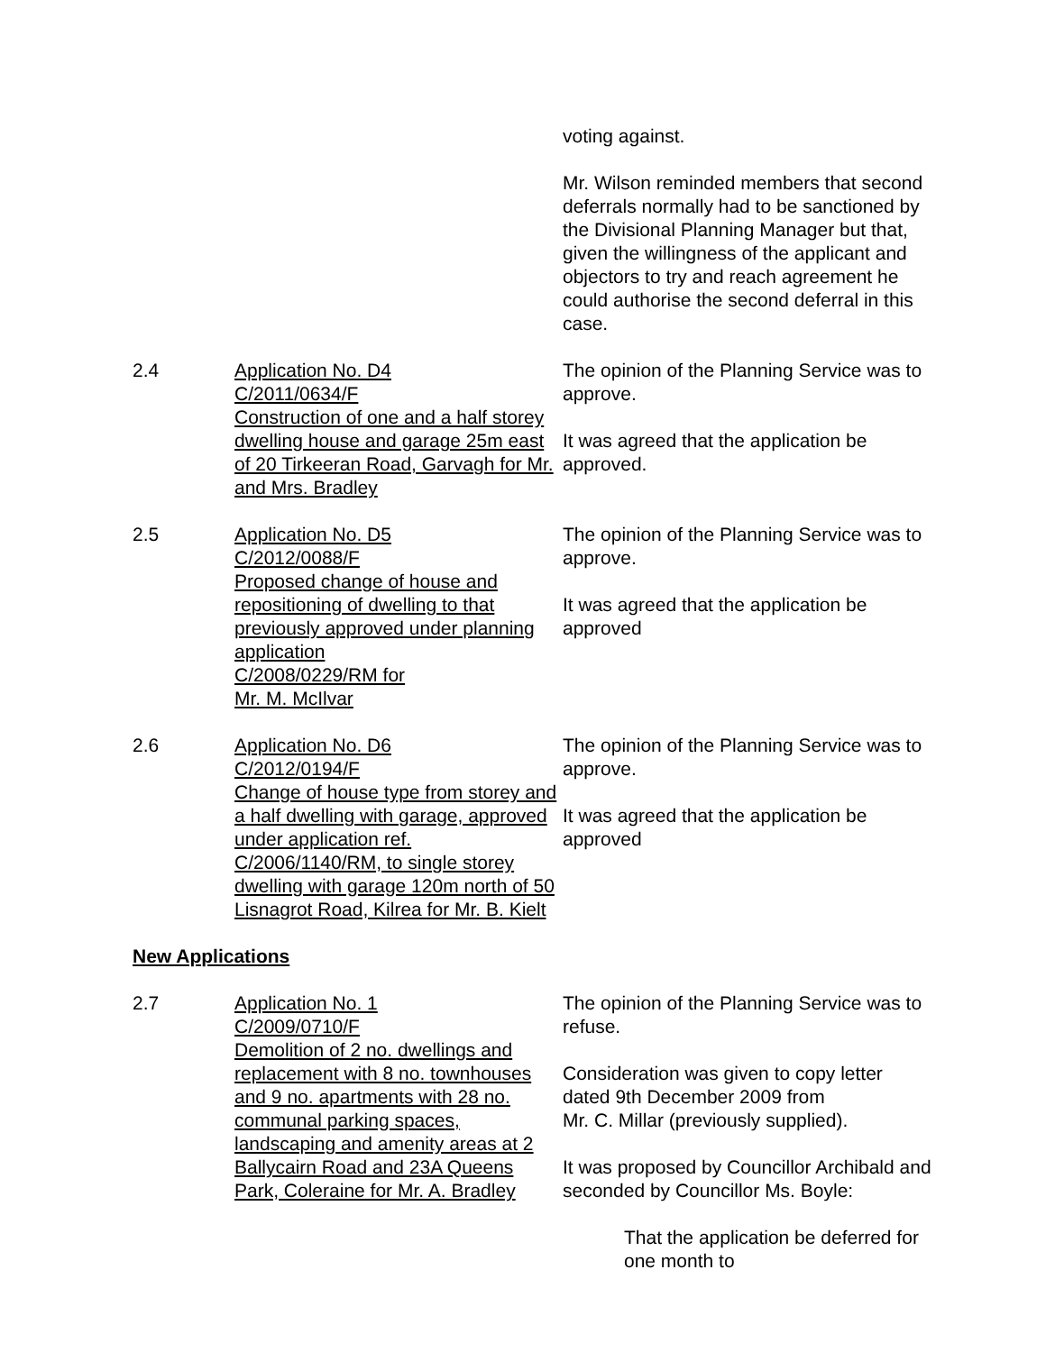voting against.
Mr. Wilson reminded members that second deferrals normally had to be sanctioned by the Divisional Planning Manager but that, given the willingness of the applicant and objectors to try and reach agreement he could authorise the second deferral in this case.
2.4 Application No. D4
C/2011/0634/F
Construction of one and a half storey dwelling house and garage 25m east of 20 Tirkeeran Road, Garvagh for Mr. and Mrs. Bradley
The opinion of the Planning Service was to approve.
It was agreed that the application be approved.
2.5 Application No. D5
C/2012/0088/F
Proposed change of house and repositioning of dwelling to that previously approved under planning application
C/2008/0229/RM for
Mr. M. McIlvar
The opinion of the Planning Service was to approve.
It was agreed that the application be approved
2.6 Application No. D6
C/2012/0194/F
Change of house type from storey and a half dwelling with garage, approved under application ref. C/2006/1140/RM, to single storey dwelling with garage 120m north of 50 Lisnagrot Road, Kilrea for Mr. B. Kielt
The opinion of the Planning Service was to approve.
It was agreed that the application be approved
New Applications
2.7 Application No. 1
C/2009/0710/F
Demolition of 2 no. dwellings and replacement with 8 no. townhouses and 9 no. apartments with 28 no. communal parking spaces, landscaping and amenity areas at 2 Ballycairn Road and 23A Queens Park, Coleraine for Mr. A. Bradley
The opinion of the Planning Service was to refuse.
Consideration was given to copy letter dated 9th December 2009 from
Mr. C. Millar (previously supplied).
It was proposed by Councillor Archibald and seconded by Councillor Ms. Boyle:
That the application be deferred for one month to